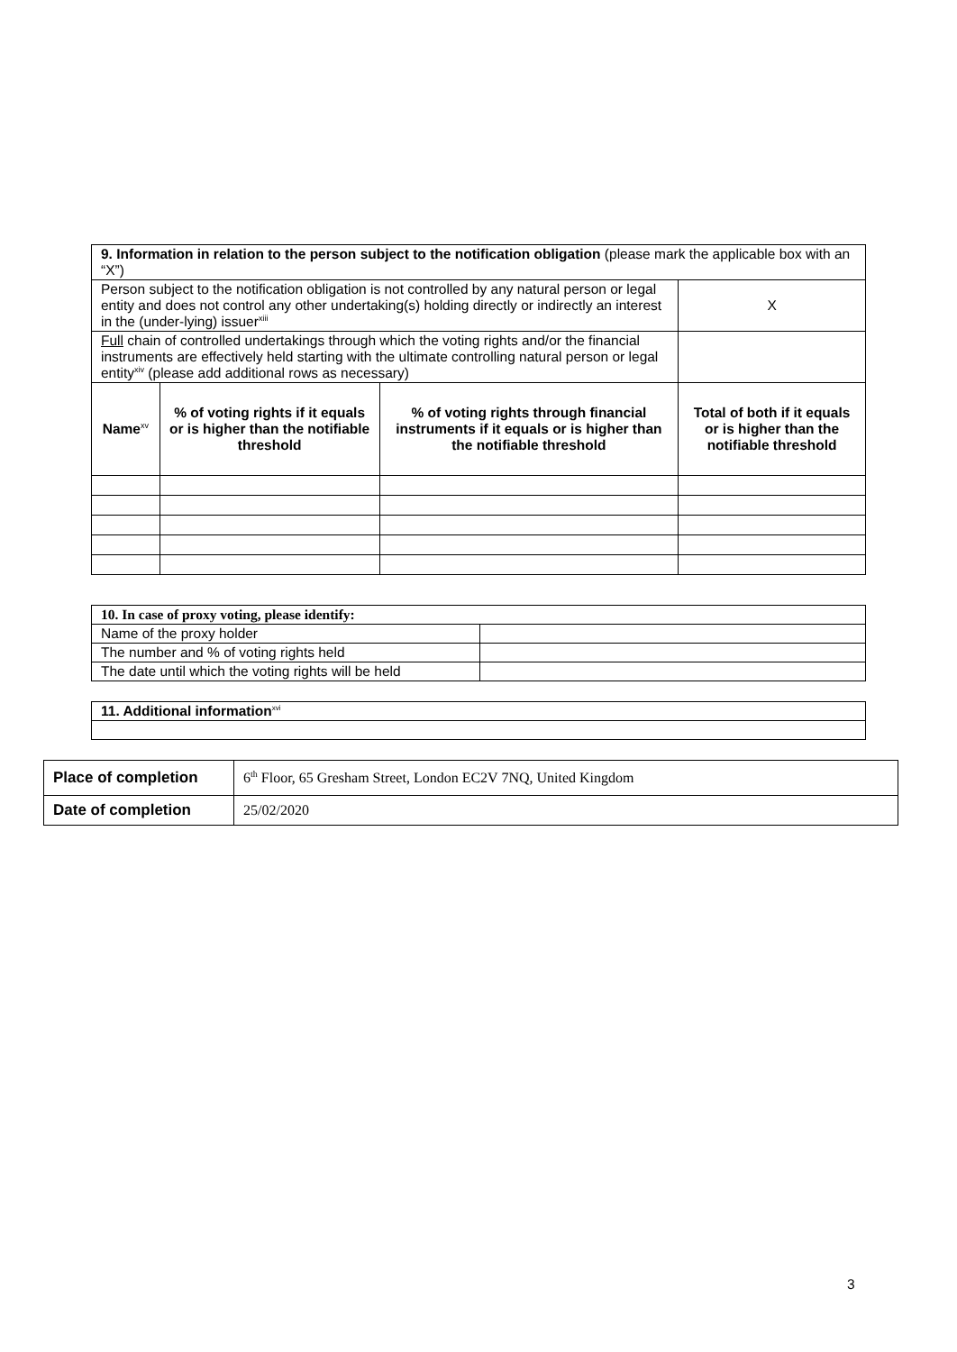| 9. Information in relation to the person subject to the notification obligation (please mark the applicable box with an “X”) | | | | |
| Person subject to the notification obligation is not controlled by any natural person or legal entity and does not control any other undertaking(s) holding directly or indirectly an interest in the (under-lying) issuer<sup>xiii</sup> | | | | X |
| Full chain of controlled undertakings through which the voting rights and/or the financial instruments are effectively held starting with the ultimate controlling natural person or legal entity<sup>xiv</sup> (please add additional rows as necessary) | | | | |
| Name<sup>xv</sup> | % of voting rights if it equals or is higher than the notifiable threshold | % of voting rights through financial instruments if it equals or is higher than the notifiable threshold | Total of both if it equals or is higher than the notifiable threshold | |
| 10. In case of proxy voting, please identify: | |
| Name of the proxy holder | |
| The number and % of voting rights held | |
| The date until which the voting rights will be held | |
| 11. Additional information<sup>xvi</sup> |
| Place of completion | 6<sup>th</sup> Floor, 65 Gresham Street, London EC2V 7NQ, United Kingdom |
| Date of completion | 25/02/2020 |
3